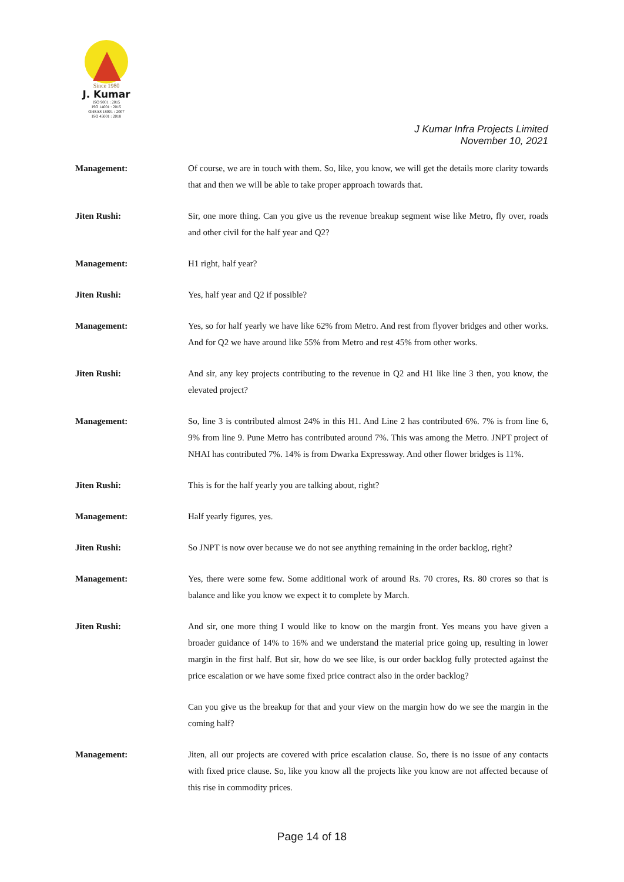Since 1980
J. Kumar
ISO 9001 : 2015
ISO 14001 : 2015
OHSAS 18001 : 2007
ISO 45001 : 2018
J Kumar Infra Projects Limited
November 10, 2021
Management: Of course, we are in touch with them. So, like, you know, we will get the details more clarity towards that and then we will be able to take proper approach towards that.
Jiten Rushi: Sir, one more thing. Can you give us the revenue breakup segment wise like Metro, fly over, roads and other civil for the half year and Q2?
Management: H1 right, half year?
Jiten Rushi: Yes, half year and Q2 if possible?
Management: Yes, so for half yearly we have like 62% from Metro. And rest from flyover bridges and other works. And for Q2 we have around like 55% from Metro and rest 45% from other works.
Jiten Rushi: And sir, any key projects contributing to the revenue in Q2 and H1 like line 3 then, you know, the elevated project?
Management: So, line 3 is contributed almost 24% in this H1. And Line 2 has contributed 6%. 7% is from line 6, 9% from line 9. Pune Metro has contributed around 7%. This was among the Metro. JNPT project of NHAI has contributed 7%. 14% is from Dwarka Expressway. And other flower bridges is 11%.
Jiten Rushi: This is for the half yearly you are talking about, right?
Management: Half yearly figures, yes.
Jiten Rushi: So JNPT is now over because we do not see anything remaining in the order backlog, right?
Management: Yes, there were some few. Some additional work of around Rs. 70 crores, Rs. 80 crores so that is balance and like you know we expect it to complete by March.
Jiten Rushi: And sir, one more thing I would like to know on the margin front. Yes means you have given a broader guidance of 14% to 16% and we understand the material price going up, resulting in lower margin in the first half. But sir, how do we see like, is our order backlog fully protected against the price escalation or we have some fixed price contract also in the order backlog?
Can you give us the breakup for that and your view on the margin how do we see the margin in the coming half?
Management: Jiten, all our projects are covered with price escalation clause. So, there is no issue of any contacts with fixed price clause. So, like you know all the projects like you know are not affected because of this rise in commodity prices.
Page 14 of 18